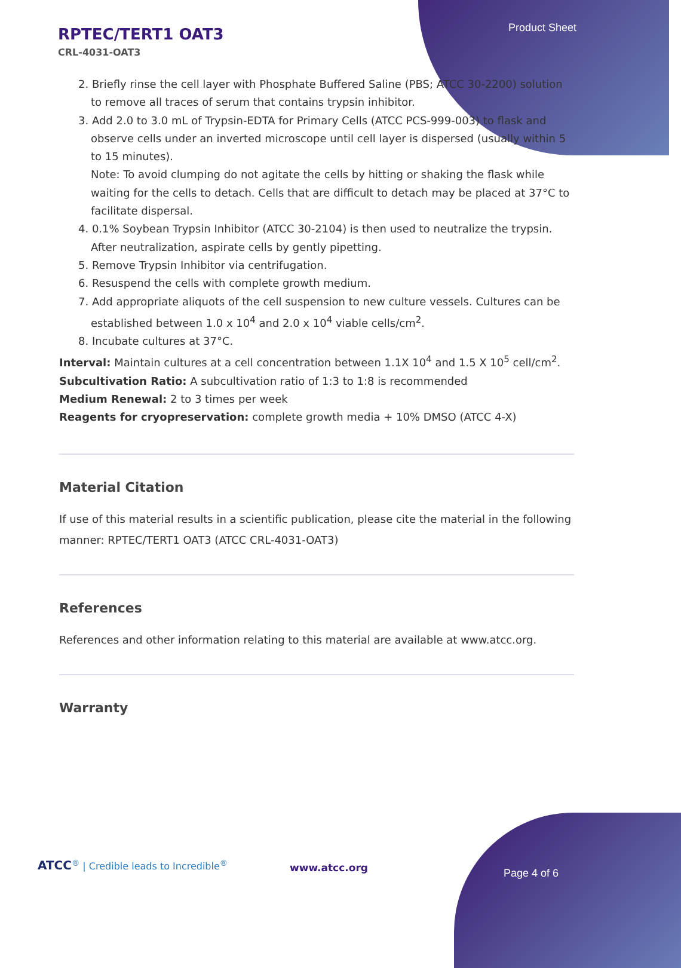Product Sheet
RPTEC/TERT1 OAT3
CRL-4031-OAT3
2. Briefly rinse the cell layer with Phosphate Buffered Saline (PBS; ATCC 30-2200) solution to remove all traces of serum that contains trypsin inhibitor.
3. Add 2.0 to 3.0 mL of Trypsin-EDTA for Primary Cells (ATCC PCS-999-003) to flask and observe cells under an inverted microscope until cell layer is dispersed (usually within 5 to 15 minutes).
Note: To avoid clumping do not agitate the cells by hitting or shaking the flask while waiting for the cells to detach. Cells that are difficult to detach may be placed at 37°C to facilitate dispersal.
4. 0.1% Soybean Trypsin Inhibitor (ATCC 30-2104) is then used to neutralize the trypsin. After neutralization, aspirate cells by gently pipetting.
5. Remove Trypsin Inhibitor via centrifugation.
6. Resuspend the cells with complete growth medium.
7. Add appropriate aliquots of the cell suspension to new culture vessels. Cultures can be established between 1.0 x 10<sup>4</sup> and 2.0 x 10<sup>4</sup> viable cells/cm<sup>2</sup>.
8. Incubate cultures at 37°C.
Interval: Maintain cultures at a cell concentration between 1.1X 10<sup>4</sup> and 1.5 X 10<sup>5</sup> cell/cm<sup>2</sup>.
Subcultivation Ratio: A subcultivation ratio of 1:3 to 1:8 is recommended
Medium Renewal: 2 to 3 times per week
Reagents for cryopreservation: complete growth media + 10% DMSO (ATCC 4-X)
Material Citation
If use of this material results in a scientific publication, please cite the material in the following manner: RPTEC/TERT1 OAT3 (ATCC CRL-4031-OAT3)
References
References and other information relating to this material are available at www.atcc.org.
Warranty
ATCC<sup>®</sup> | Credible leads to Incredible<sup>®</sup>
www.atcc.org Page 4 of 6